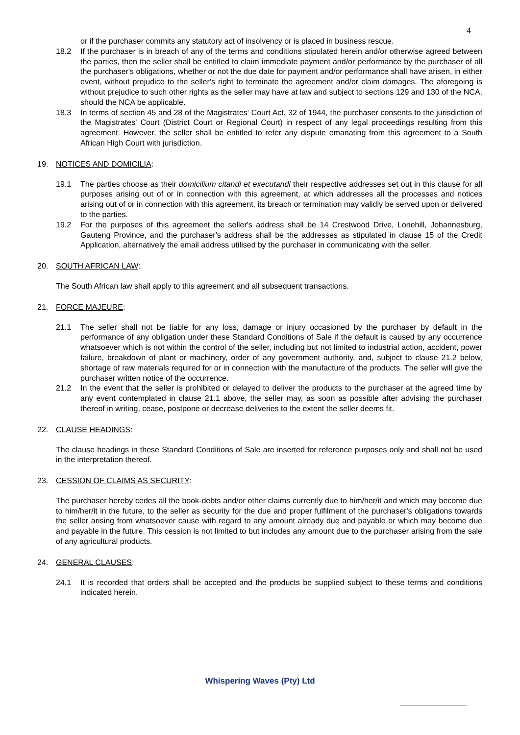4
or if the purchaser commits any statutory act of insolvency or is placed in business rescue.
18.2 If the purchaser is in breach of any of the terms and conditions stipulated herein and/or otherwise agreed between the parties, then the seller shall be entitled to claim immediate payment and/or performance by the purchaser of all the purchaser's obligations, whether or not the due date for payment and/or performance shall have arisen, in either event, without prejudice to the seller's right to terminate the agreement and/or claim damages. The aforegoing is without prejudice to such other rights as the seller may have at law and subject to sections 129 and 130 of the NCA, should the NCA be applicable.
18.3 In terms of section 45 and 28 of the Magistrates' Court Act, 32 of 1944, the purchaser consents to the jurisdiction of the Magistrates' Court (District Court or Regional Court) in respect of any legal proceedings resulting from this agreement. However, the seller shall be entitled to refer any dispute emanating from this agreement to a South African High Court with jurisdiction.
19. NOTICES AND DOMICILIA:
19.1 The parties choose as their domicilium citandi et executandi their respective addresses set out in this clause for all purposes arising out of or in connection with this agreement, at which addresses all the processes and notices arising out of or in connection with this agreement, its breach or termination may validly be served upon or delivered to the parties.
19.2 For the purposes of this agreement the seller's address shall be 14 Crestwood Drive, Lonehill, Johannesburg, Gauteng Province, and the purchaser's address shall be the addresses as stipulated in clause 15 of the Credit Application, alternatively the email address utilised by the purchaser in communicating with the seller.
20. SOUTH AFRICAN LAW:
The South African law shall apply to this agreement and all subsequent transactions.
21. FORCE MAJEURE:
21.1 The seller shall not be liable for any loss, damage or injury occasioned by the purchaser by default in the performance of any obligation under these Standard Conditions of Sale if the default is caused by any occurrence whatsoever which is not within the control of the seller, including but not limited to industrial action, accident, power failure, breakdown of plant or machinery, order of any government authority, and, subject to clause 21.2 below, shortage of raw materials required for or in connection with the manufacture of the products. The seller will give the purchaser written notice of the occurrence.
21.2 In the event that the seller is prohibited or delayed to deliver the products to the purchaser at the agreed time by any event contemplated in clause 21.1 above, the seller may, as soon as possible after advising the purchaser thereof in writing, cease, postpone or decrease deliveries to the extent the seller deems fit.
22. CLAUSE HEADINGS:
The clause headings in these Standard Conditions of Sale are inserted for reference purposes only and shall not be used in the interpretation thereof.
23. CESSION OF CLAIMS AS SECURITY:
The purchaser hereby cedes all the book-debts and/or other claims currently due to him/her/it and which may become due to him/her/it in the future, to the seller as security for the due and proper fulfilment of the purchaser's obligations towards the seller arising from whatsoever cause with regard to any amount already due and payable or which may become due and payable in the future. This cession is not limited to but includes any amount due to the purchaser arising from the sale of any agricultural products.
24. GENERAL CLAUSES:
24.1 It is recorded that orders shall be accepted and the products be supplied subject to these terms and conditions indicated herein.
Whispering Waves (Pty) Ltd